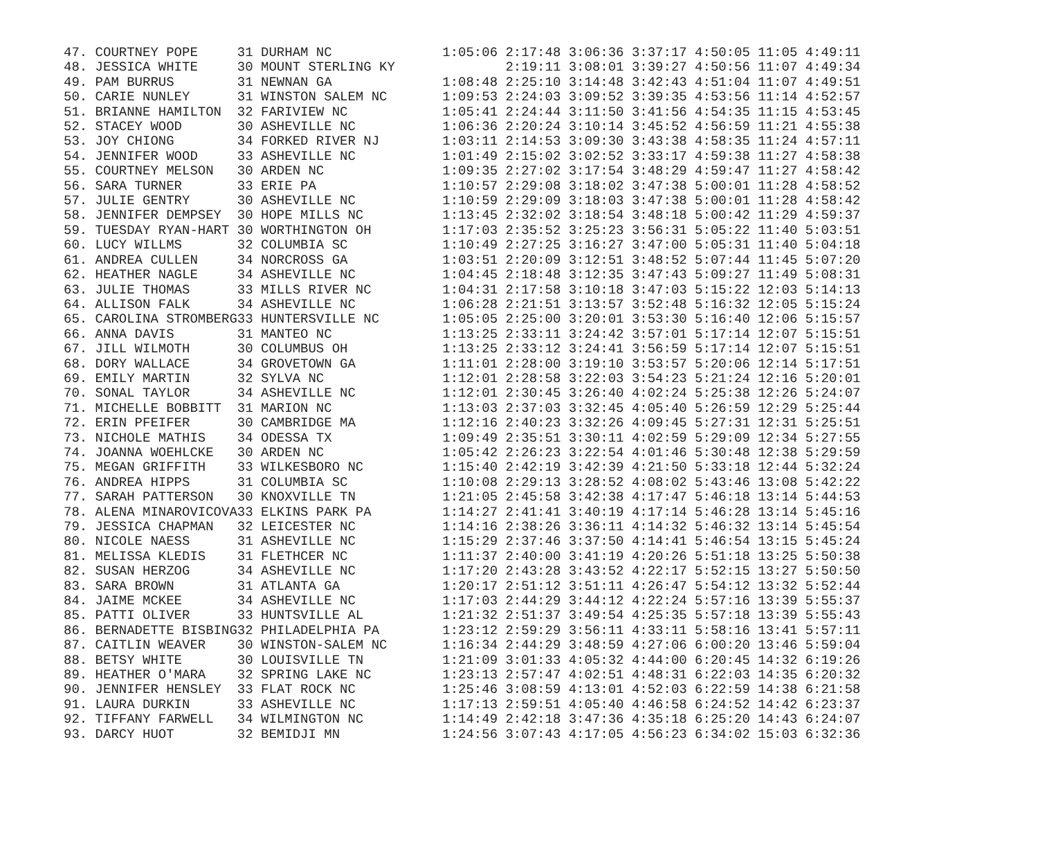| 47. | COURTNEY POPE | 31 | DURHAM NC | 1:05:06 | 2:17:48 | 3:06:36 | 3:37:17 | 4:50:05 | 11:05 | 4:49:11 |
| 48. | JESSICA WHITE | 30 | MOUNT STERLING KY | | 2:19:11 | 3:08:01 | 3:39:27 | 4:50:56 | 11:07 | 4:49:34 |
| 49. | PAM BURRUS | 31 | NEWNAN GA | 1:08:48 | 2:25:10 | 3:14:48 | 3:42:43 | 4:51:04 | 11:07 | 4:49:51 |
| 50. | CARIE NUNLEY | 31 | WINSTON SALEM NC | 1:09:53 | 2:24:03 | 3:09:52 | 3:39:35 | 4:53:56 | 11:14 | 4:52:57 |
| 51. | BRIANNE HAMILTON | 32 | FARIVIEW NC | 1:05:41 | 2:24:44 | 3:11:50 | 3:41:56 | 4:54:35 | 11:15 | 4:53:45 |
| 52. | STACEY WOOD | 30 | ASHEVILLE NC | 1:06:36 | 2:20:24 | 3:10:14 | 3:45:52 | 4:56:59 | 11:21 | 4:55:38 |
| 53. | JOY CHIONG | 34 | FORKED RIVER NJ | 1:03:11 | 2:14:53 | 3:09:30 | 3:43:38 | 4:58:35 | 11:24 | 4:57:11 |
| 54. | JENNIFER WOOD | 33 | ASHEVILLE NC | 1:01:49 | 2:15:02 | 3:02:52 | 3:33:17 | 4:59:38 | 11:27 | 4:58:38 |
| 55. | COURTNEY MELSON | 30 | ARDEN NC | 1:09:35 | 2:27:02 | 3:17:54 | 3:48:29 | 4:59:47 | 11:27 | 4:58:42 |
| 56. | SARA TURNER | 33 | ERIE PA | 1:10:57 | 2:29:08 | 3:18:02 | 3:47:38 | 5:00:01 | 11:28 | 4:58:52 |
| 57. | JULIE GENTRY | 30 | ASHEVILLE NC | 1:10:59 | 2:29:09 | 3:18:03 | 3:47:38 | 5:00:01 | 11:28 | 4:58:42 |
| 58. | JENNIFER DEMPSEY | 30 | HOPE MILLS NC | 1:13:45 | 2:32:02 | 3:18:54 | 3:48:18 | 5:00:42 | 11:29 | 4:59:37 |
| 59. | TUESDAY RYAN-HART | 30 | WORTHINGTON OH | 1:17:03 | 2:35:52 | 3:25:23 | 3:56:31 | 5:05:22 | 11:40 | 5:03:51 |
| 60. | LUCY WILLMS | 32 | COLUMBIA SC | 1:10:49 | 2:27:25 | 3:16:27 | 3:47:00 | 5:05:31 | 11:40 | 5:04:18 |
| 61. | ANDREA CULLEN | 34 | NORCROSS GA | 1:03:51 | 2:20:09 | 3:12:51 | 3:48:52 | 5:07:44 | 11:45 | 5:07:20 |
| 62. | HEATHER NAGLE | 34 | ASHEVILLE NC | 1:04:45 | 2:18:48 | 3:12:35 | 3:47:43 | 5:09:27 | 11:49 | 5:08:31 |
| 63. | JULIE THOMAS | 33 | MILLS RIVER NC | 1:04:31 | 2:17:58 | 3:10:18 | 3:47:03 | 5:15:22 | 12:03 | 5:14:13 |
| 64. | ALLISON FALK | 34 | ASHEVILLE NC | 1:06:28 | 2:21:51 | 3:13:57 | 3:52:48 | 5:16:32 | 12:05 | 5:15:24 |
| 65. | CAROLINA STROMBERG | 33 | HUNTERSVILLE NC | 1:05:05 | 2:25:00 | 3:20:01 | 3:53:30 | 5:16:40 | 12:06 | 5:15:57 |
| 66. | ANNA DAVIS | 31 | MANTEO NC | 1:13:25 | 2:33:11 | 3:24:42 | 3:57:01 | 5:17:14 | 12:07 | 5:15:51 |
| 67. | JILL WILMOTH | 30 | COLUMBUS OH | 1:13:25 | 2:33:12 | 3:24:41 | 3:56:59 | 5:17:14 | 12:07 | 5:15:51 |
| 68. | DORY WALLACE | 34 | GROVETOWN GA | 1:11:01 | 2:28:00 | 3:19:10 | 3:53:57 | 5:20:06 | 12:14 | 5:17:51 |
| 69. | EMILY MARTIN | 32 | SYLVA NC | 1:12:01 | 2:28:58 | 3:22:03 | 3:54:23 | 5:21:24 | 12:16 | 5:20:01 |
| 70. | SONAL TAYLOR | 34 | ASHEVILLE NC | 1:12:01 | 2:30:45 | 3:26:40 | 4:02:24 | 5:25:38 | 12:26 | 5:24:07 |
| 71. | MICHELLE BOBBITT | 31 | MARION NC | 1:13:03 | 2:37:03 | 3:32:45 | 4:05:40 | 5:26:59 | 12:29 | 5:25:44 |
| 72. | ERIN PFEIFER | 30 | CAMBRIDGE MA | 1:12:16 | 2:40:23 | 3:32:26 | 4:09:45 | 5:27:31 | 12:31 | 5:25:51 |
| 73. | NICHOLE MATHIS | 34 | ODESSA TX | 1:09:49 | 2:35:51 | 3:30:11 | 4:02:59 | 5:29:09 | 12:34 | 5:27:55 |
| 74. | JOANNA WOEHLCKE | 30 | ARDEN NC | 1:05:42 | 2:26:23 | 3:22:54 | 4:01:46 | 5:30:48 | 12:38 | 5:29:59 |
| 75. | MEGAN GRIFFITH | 33 | WILKESBORO NC | 1:15:40 | 2:42:19 | 3:42:39 | 4:21:50 | 5:33:18 | 12:44 | 5:32:24 |
| 76. | ANDREA HIPPS | 31 | COLUMBIA SC | 1:10:08 | 2:29:13 | 3:28:52 | 4:08:02 | 5:43:46 | 13:08 | 5:42:22 |
| 77. | SARAH PATTERSON | 30 | KNOXVILLE TN | 1:21:05 | 2:45:58 | 3:42:38 | 4:17:47 | 5:46:18 | 13:14 | 5:44:53 |
| 78. | ALENA MINAROVICOVA | 33 | ELKINS PARK PA | 1:14:27 | 2:41:41 | 3:40:19 | 4:17:14 | 5:46:28 | 13:14 | 5:45:16 |
| 79. | JESSICA CHAPMAN | 32 | LEICESTER NC | 1:14:16 | 2:38:26 | 3:36:11 | 4:14:32 | 5:46:32 | 13:14 | 5:45:54 |
| 80. | NICOLE NAESS | 31 | ASHEVILLE NC | 1:15:29 | 2:37:46 | 3:37:50 | 4:14:41 | 5:46:54 | 13:15 | 5:45:24 |
| 81. | MELISSA KLEDIS | 31 | FLETHCER NC | 1:11:37 | 2:40:00 | 3:41:19 | 4:20:26 | 5:51:18 | 13:25 | 5:50:38 |
| 82. | SUSAN HERZOG | 34 | ASHEVILLE NC | 1:17:20 | 2:43:28 | 3:43:52 | 4:22:17 | 5:52:15 | 13:27 | 5:50:50 |
| 83. | SARA BROWN | 31 | ATLANTA GA | 1:20:17 | 2:51:12 | 3:51:11 | 4:26:47 | 5:54:12 | 13:32 | 5:52:44 |
| 84. | JAIME MCKEE | 34 | ASHEVILLE NC | 1:17:03 | 2:44:29 | 3:44:12 | 4:22:24 | 5:57:16 | 13:39 | 5:55:37 |
| 85. | PATTI OLIVER | 33 | HUNTSVILLE AL | 1:21:32 | 2:51:37 | 3:49:54 | 4:25:35 | 5:57:18 | 13:39 | 5:55:43 |
| 86. | BERNADETTE BISBING | 32 | PHILADELPHIA PA | 1:23:12 | 2:59:29 | 3:56:11 | 4:33:11 | 5:58:16 | 13:41 | 5:57:11 |
| 87. | CAITLIN WEAVER | 30 | WINSTON-SALEM NC | 1:16:34 | 2:44:29 | 3:48:59 | 4:27:06 | 6:00:20 | 13:46 | 5:59:04 |
| 88. | BETSY WHITE | 30 | LOUISVILLE TN | 1:21:09 | 3:01:33 | 4:05:32 | 4:44:00 | 6:20:45 | 14:32 | 6:19:26 |
| 89. | HEATHER O'MARA | 32 | SPRING LAKE NC | 1:23:13 | 2:57:47 | 4:02:51 | 4:48:31 | 6:22:03 | 14:35 | 6:20:32 |
| 90. | JENNIFER HENSLEY | 33 | FLAT ROCK NC | 1:25:46 | 3:08:59 | 4:13:01 | 4:52:03 | 6:22:59 | 14:38 | 6:21:58 |
| 91. | LAURA DURKIN | 33 | ASHEVILLE NC | 1:17:13 | 2:59:51 | 4:05:40 | 4:46:58 | 6:24:52 | 14:42 | 6:23:37 |
| 92. | TIFFANY FARWELL | 34 | WILMINGTON NC | 1:14:49 | 2:42:18 | 3:47:36 | 4:35:18 | 6:25:20 | 14:43 | 6:24:07 |
| 93. | DARCY HUOT | 32 | BEMIDJI MN | 1:24:56 | 3:07:43 | 4:17:05 | 4:56:23 | 6:34:02 | 15:03 | 6:32:36 |